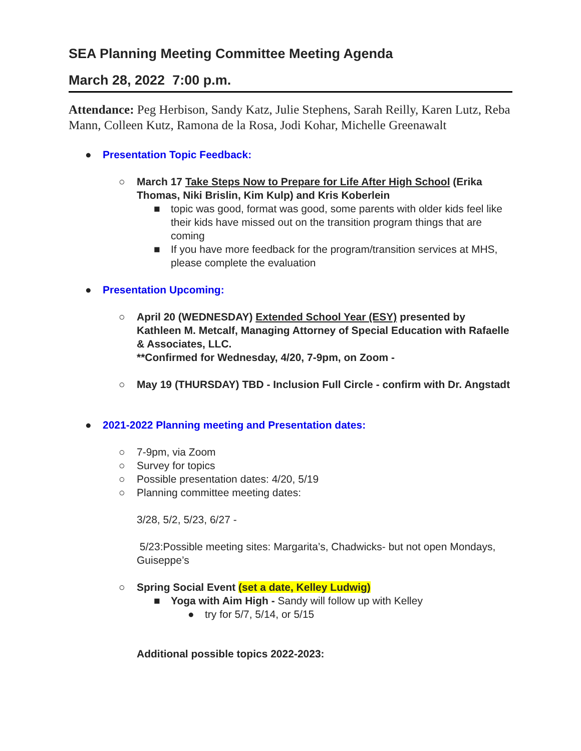SEA Planning Meeting Committee Meeting Agenda
March 28, 2022 7:00 p.m.
Attendance: Peg Herbison, Sandy Katz, Julie Stephens, Sarah Reilly, Karen Lutz, Reba Mann, Colleen Kutz, Ramona de la Rosa, Jodi Kohar, Michelle Greenawalt
● Presentation Topic Feedback:
○ March 17 Take Steps Now to Prepare for Life After High School (Erika Thomas, Niki Brislin, Kim Kulp) and Kris Koberlein
■ topic was good, format was good, some parents with older kids feel like their kids have missed out on the transition program things that are coming
■ If you have more feedback for the program/transition services at MHS, please complete the evaluation
● Presentation Upcoming:
○ April 20 (WEDNESDAY) Extended School Year (ESY) presented by Kathleen M. Metcalf, Managing Attorney of Special Education with Rafaelle & Associates, LLC.
**Confirmed for Wednesday, 4/20, 7-9pm, on Zoom -
○ May 19 (THURSDAY) TBD - Inclusion Full Circle - confirm with Dr. Angstadt
● 2021-2022 Planning meeting and Presentation dates:
○ 7-9pm, via Zoom
○ Survey for topics
○ Possible presentation dates: 4/20, 5/19
○ Planning committee meeting dates:
3/28, 5/2, 5/23, 6/27 -
5/23:Possible meeting sites: Margarita’s, Chadwicks- but not open Mondays, Guiseppe’s
○ Spring Social Event (set a date, Kelley Ludwig)
■ Yoga with Aim High - Sandy will follow up with Kelley
● try for 5/7, 5/14, or 5/15
Additional possible topics 2022-2023: